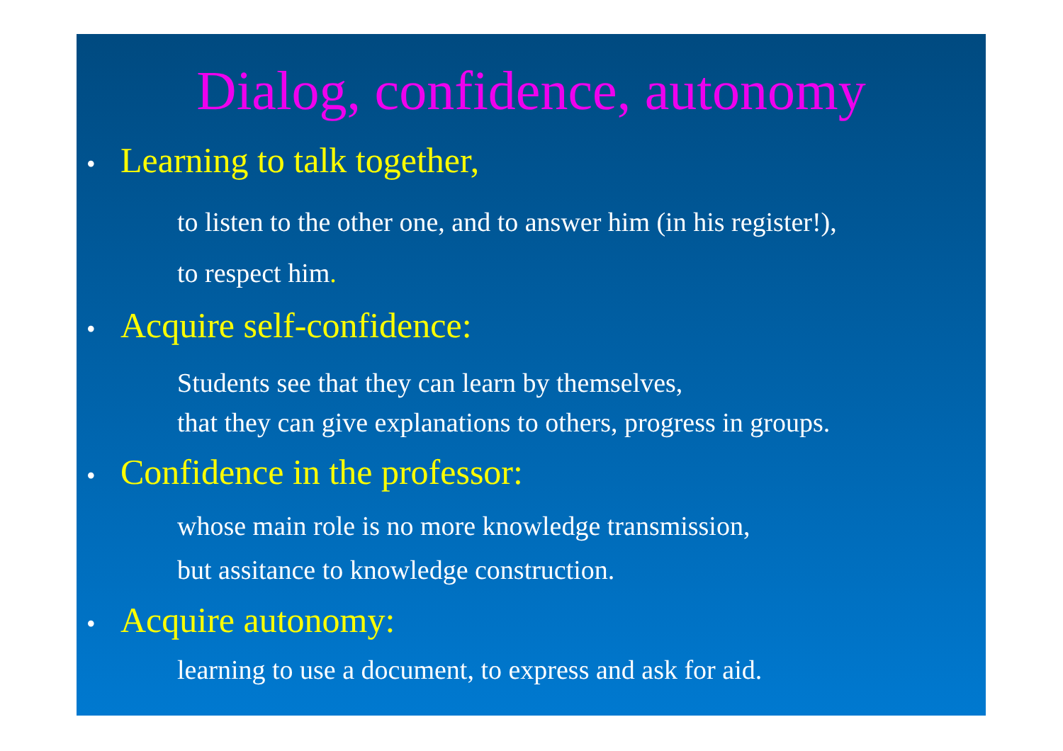Dialog, confidence, autonomy
• Learning to talk together,
to listen to the other one, and to answer him (in his register!),
to respect him.
• Acquire self-confidence:
Students see that they can learn by themselves,
that they can give explanations to others, progress in groups.
• Confidence in the professor:
whose main role is no more knowledge transmission,
but assitance to knowledge construction.
• Acquire autonomy:
learning to use a document, to express and ask for aid.